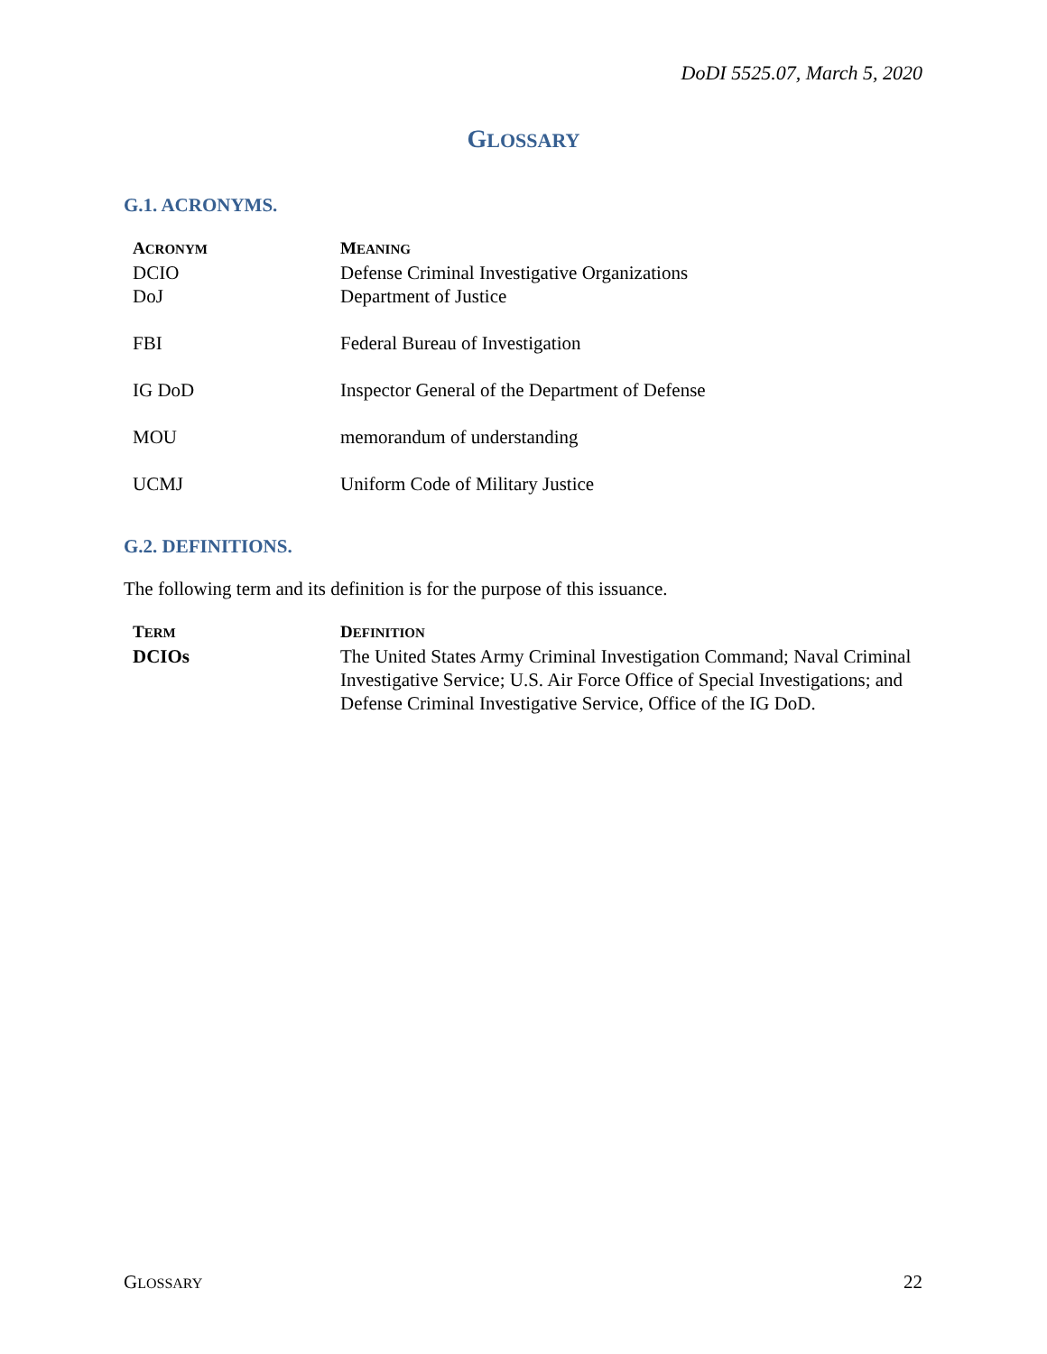DoDI 5525.07, March 5, 2020
GLOSSARY
G.1. ACRONYMS.
| A CRONYM | M EANING |
| --- | --- |
| DCIO | Defense Criminal Investigative Organizations |
| DoJ | Department of Justice |
| FBI | Federal Bureau of Investigation |
| IG DoD | Inspector General of the Department of Defense |
| MOU | memorandum of understanding |
| UCMJ | Uniform Code of Military Justice |
G.2. DEFINITIONS.
The following term and its definition is for the purpose of this issuance.
| T ERM | D EFINITION |
| --- | --- |
| DCIOs | The United States Army Criminal Investigation Command; Naval Criminal Investigative Service; U.S. Air Force Office of Special Investigations; and Defense Criminal Investigative Service, Office of the IG DoD. |
GLOSSARY 22